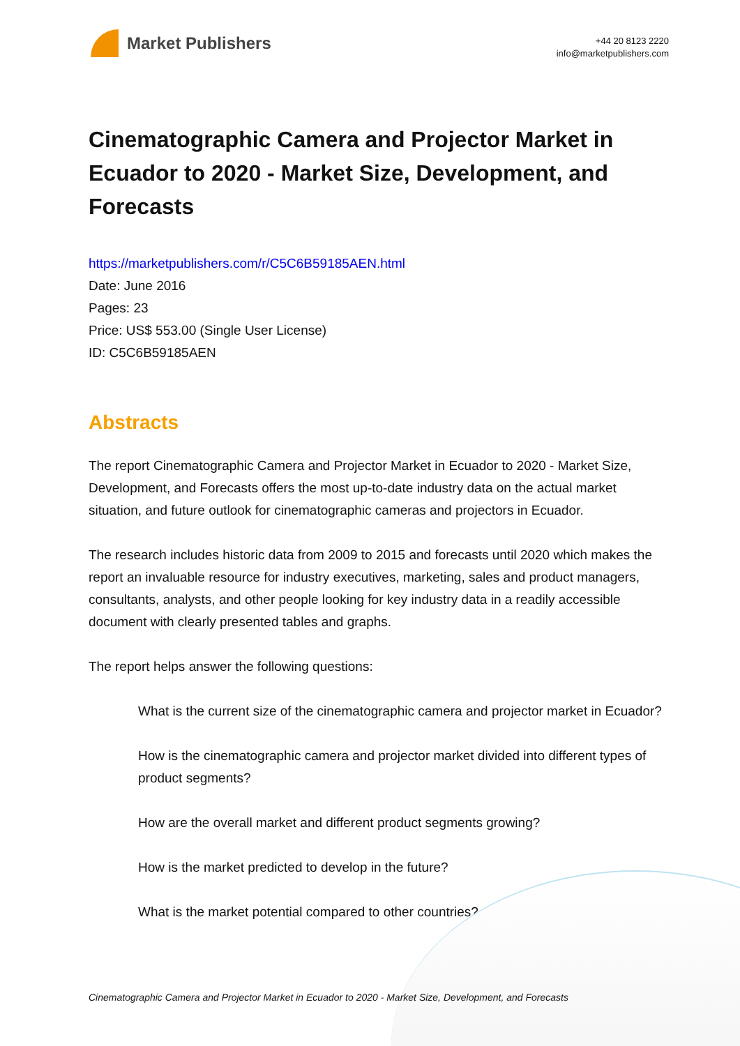Market Publishers
+44 20 8123 2220
info@marketpublishers.com
Cinematographic Camera and Projector Market in Ecuador to 2020 - Market Size, Development, and Forecasts
https://marketpublishers.com/r/C5C6B59185AEN.html
Date: June 2016
Pages: 23
Price: US$ 553.00 (Single User License)
ID: C5C6B59185AEN
Abstracts
The report Cinematographic Camera and Projector Market in Ecuador to 2020 - Market Size, Development, and Forecasts offers the most up-to-date industry data on the actual market situation, and future outlook for cinematographic cameras and projectors in Ecuador.
The research includes historic data from 2009 to 2015 and forecasts until 2020 which makes the report an invaluable resource for industry executives, marketing, sales and product managers, consultants, analysts, and other people looking for key industry data in a readily accessible document with clearly presented tables and graphs.
The report helps answer the following questions:
What is the current size of the cinematographic camera and projector market in Ecuador?
How is the cinematographic camera and projector market divided into different types of product segments?
How are the overall market and different product segments growing?
How is the market predicted to develop in the future?
What is the market potential compared to other countries?
Cinematographic Camera and Projector Market in Ecuador to 2020 - Market Size, Development, and Forecasts